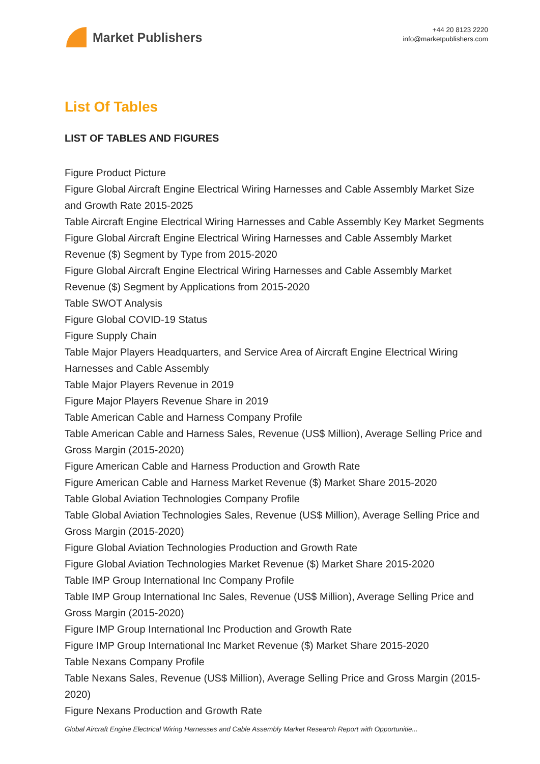Market Publishers
+44 20 8123 2220
info@marketpublishers.com
List Of Tables
LIST OF TABLES AND FIGURES
Figure Product Picture
Figure Global Aircraft Engine Electrical Wiring Harnesses and Cable Assembly Market Size and Growth Rate 2015-2025
Table Aircraft Engine Electrical Wiring Harnesses and Cable Assembly Key Market Segments
Figure Global Aircraft Engine Electrical Wiring Harnesses and Cable Assembly Market Revenue ($) Segment by Type from 2015-2020
Figure Global Aircraft Engine Electrical Wiring Harnesses and Cable Assembly Market Revenue ($) Segment by Applications from 2015-2020
Table SWOT Analysis
Figure Global COVID-19 Status
Figure Supply Chain
Table Major Players Headquarters, and Service Area of Aircraft Engine Electrical Wiring Harnesses and Cable Assembly
Table Major Players Revenue in 2019
Figure Major Players Revenue Share in 2019
Table American Cable and Harness Company Profile
Table American Cable and Harness Sales, Revenue (US$ Million), Average Selling Price and Gross Margin (2015-2020)
Figure American Cable and Harness Production and Growth Rate
Figure American Cable and Harness Market Revenue ($) Market Share 2015-2020
Table Global Aviation Technologies Company Profile
Table Global Aviation Technologies Sales, Revenue (US$ Million), Average Selling Price and Gross Margin (2015-2020)
Figure Global Aviation Technologies Production and Growth Rate
Figure Global Aviation Technologies Market Revenue ($) Market Share 2015-2020
Table IMP Group International Inc Company Profile
Table IMP Group International Inc Sales, Revenue (US$ Million), Average Selling Price and Gross Margin (2015-2020)
Figure IMP Group International Inc Production and Growth Rate
Figure IMP Group International Inc Market Revenue ($) Market Share 2015-2020
Table Nexans Company Profile
Table Nexans Sales, Revenue (US$ Million), Average Selling Price and Gross Margin (2015-2020)
Figure Nexans Production and Growth Rate
Global Aircraft Engine Electrical Wiring Harnesses and Cable Assembly Market Research Report with Opportunitie...